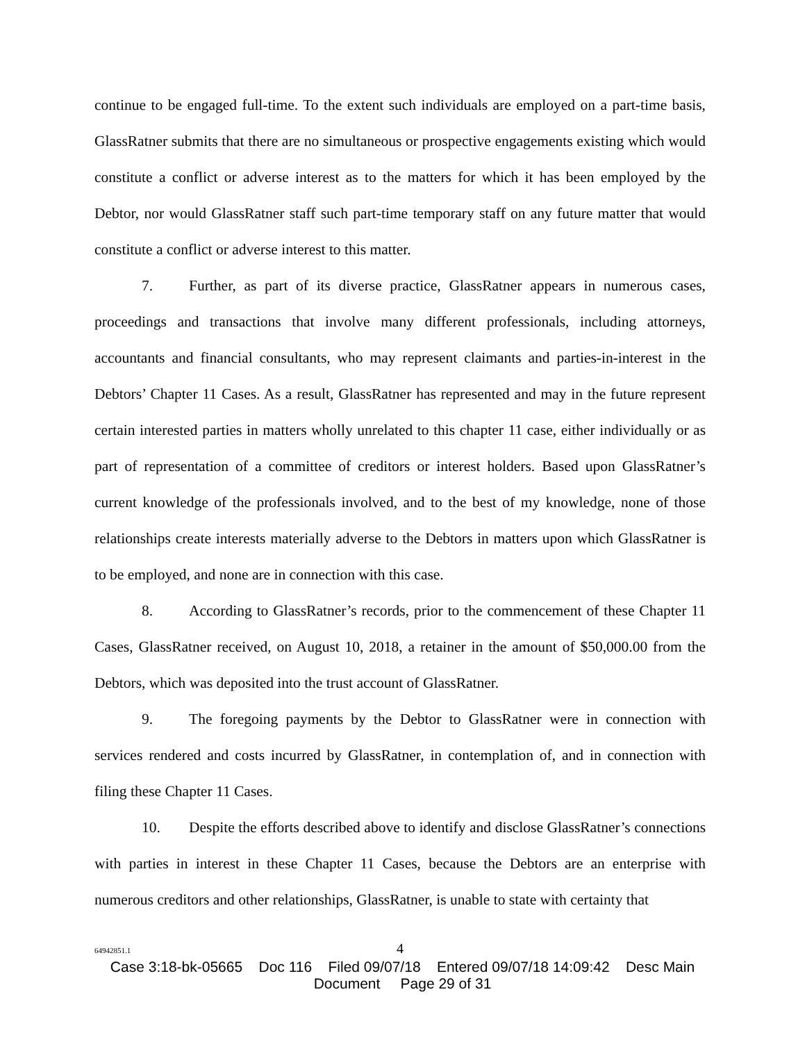continue to be engaged full-time. To the extent such individuals are employed on a part-time basis, GlassRatner submits that there are no simultaneous or prospective engagements existing which would constitute a conflict or adverse interest as to the matters for which it has been employed by the Debtor, nor would GlassRatner staff such part-time temporary staff on any future matter that would constitute a conflict or adverse interest to this matter.
7. Further, as part of its diverse practice, GlassRatner appears in numerous cases, proceedings and transactions that involve many different professionals, including attorneys, accountants and financial consultants, who may represent claimants and parties-in-interest in the Debtors’ Chapter 11 Cases. As a result, GlassRatner has represented and may in the future represent certain interested parties in matters wholly unrelated to this chapter 11 case, either individually or as part of representation of a committee of creditors or interest holders. Based upon GlassRatner’s current knowledge of the professionals involved, and to the best of my knowledge, none of those relationships create interests materially adverse to the Debtors in matters upon which GlassRatner is to be employed, and none are in connection with this case.
8. According to GlassRatner’s records, prior to the commencement of these Chapter 11 Cases, GlassRatner received, on August 10, 2018, a retainer in the amount of $50,000.00 from the Debtors, which was deposited into the trust account of GlassRatner.
9. The foregoing payments by the Debtor to GlassRatner were in connection with services rendered and costs incurred by GlassRatner, in contemplation of, and in connection with filing these Chapter 11 Cases.
10. Despite the efforts described above to identify and disclose GlassRatner’s connections with parties in interest in these Chapter 11 Cases, because the Debtors are an enterprise with numerous creditors and other relationships, GlassRatner, is unable to state with certainty that
64942851.1 4
Case 3:18-bk-05665 Doc 116 Filed 09/07/18 Entered 09/07/18 14:09:42 Desc Main
Document Page 29 of 31